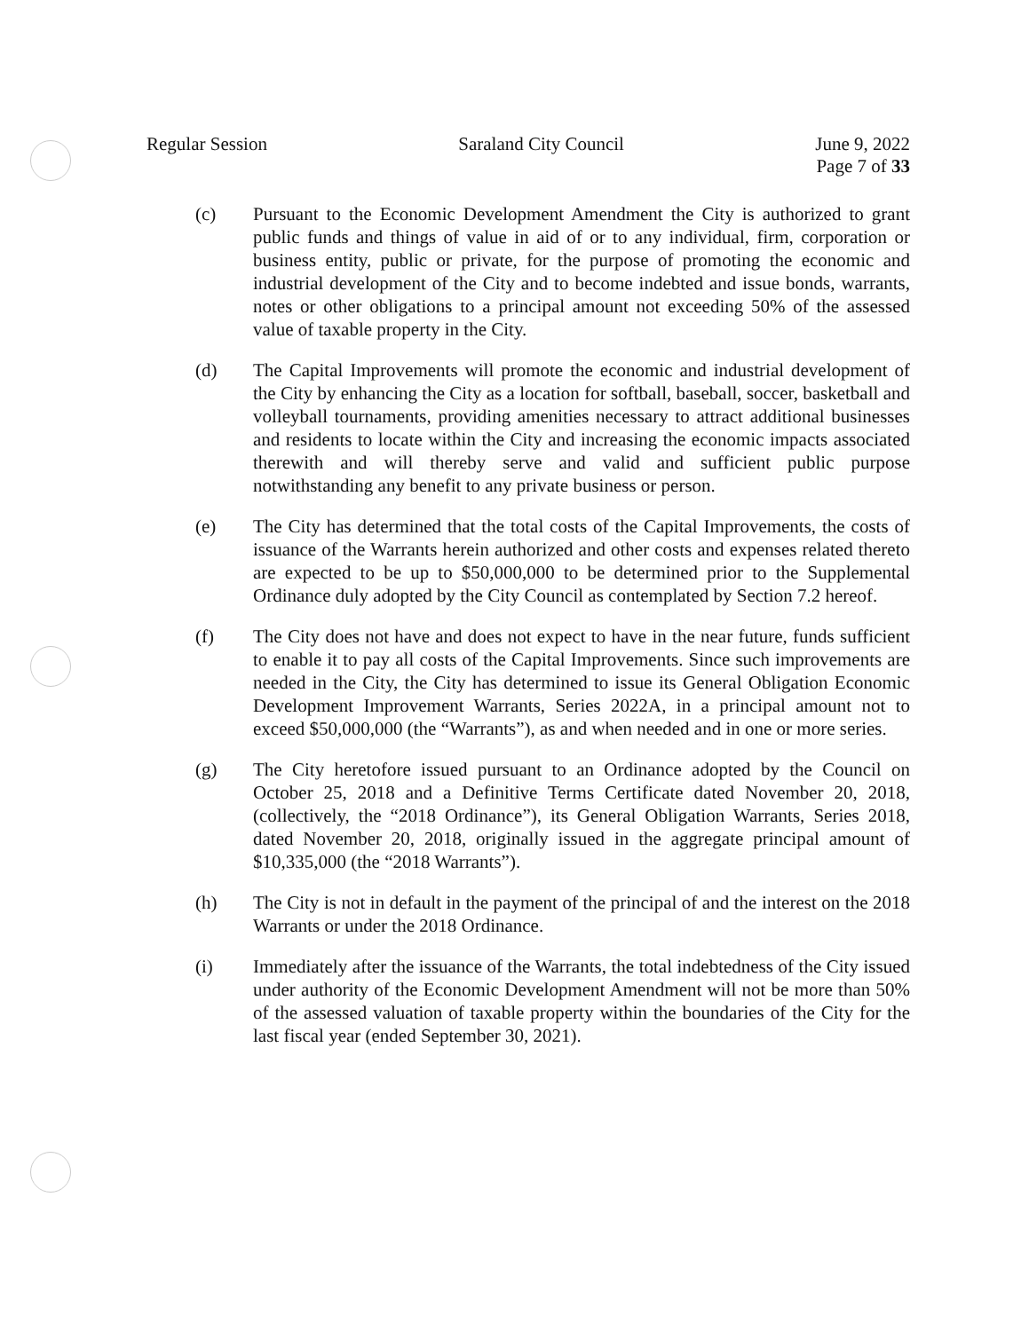Regular Session Saraland City Council June 9, 2022
Page 7 of 33
(c) Pursuant to the Economic Development Amendment the City is authorized to grant public funds and things of value in aid of or to any individual, firm, corporation or business entity, public or private, for the purpose of promoting the economic and industrial development of the City and to become indebted and issue bonds, warrants, notes or other obligations to a principal amount not exceeding 50% of the assessed value of taxable property in the City.
(d) The Capital Improvements will promote the economic and industrial development of the City by enhancing the City as a location for softball, baseball, soccer, basketball and volleyball tournaments, providing amenities necessary to attract additional businesses and residents to locate within the City and increasing the economic impacts associated therewith and will thereby serve and valid and sufficient public purpose notwithstanding any benefit to any private business or person.
(e) The City has determined that the total costs of the Capital Improvements, the costs of issuance of the Warrants herein authorized and other costs and expenses related thereto are expected to be up to $50,000,000 to be determined prior to the Supplemental Ordinance duly adopted by the City Council as contemplated by Section 7.2 hereof.
(f) The City does not have and does not expect to have in the near future, funds sufficient to enable it to pay all costs of the Capital Improvements. Since such improvements are needed in the City, the City has determined to issue its General Obligation Economic Development Improvement Warrants, Series 2022A, in a principal amount not to exceed $50,000,000 (the “Warrants”), as and when needed and in one or more series.
(g) The City heretofore issued pursuant to an Ordinance adopted by the Council on October 25, 2018 and a Definitive Terms Certificate dated November 20, 2018, (collectively, the “2018 Ordinance”), its General Obligation Warrants, Series 2018, dated November 20, 2018, originally issued in the aggregate principal amount of $10,335,000 (the “2018 Warrants”).
(h) The City is not in default in the payment of the principal of and the interest on the 2018 Warrants or under the 2018 Ordinance.
(i) Immediately after the issuance of the Warrants, the total indebtedness of the City issued under authority of the Economic Development Amendment will not be more than 50% of the assessed valuation of taxable property within the boundaries of the City for the last fiscal year (ended September 30, 2021).